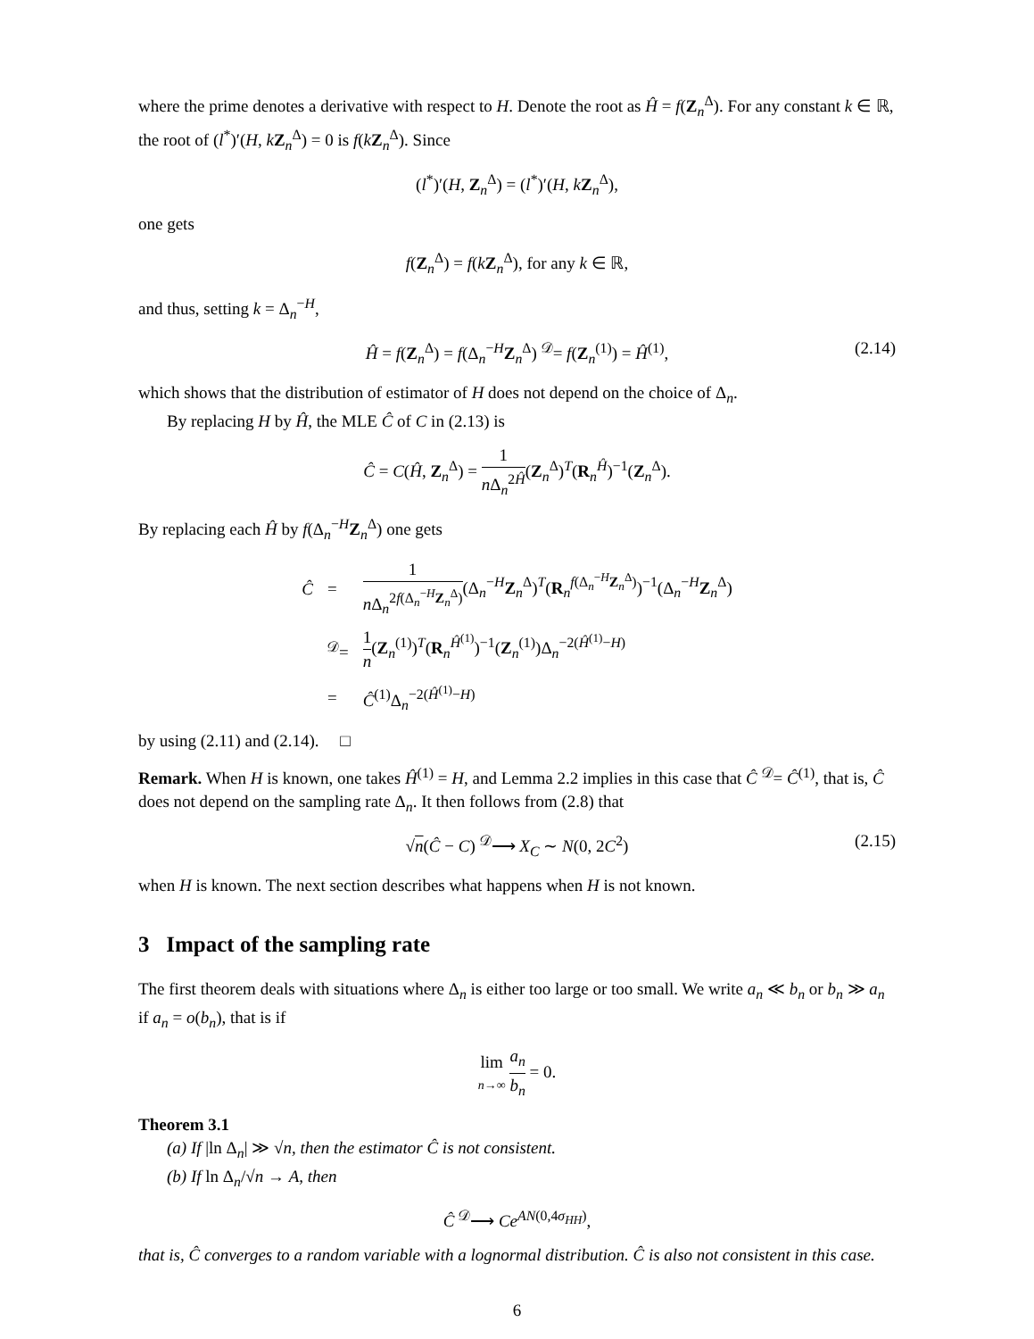where the prime denotes a derivative with respect to H. Denote the root as Ĥ = f(Z<sub>n</sub><sup>Δ</sup>). For any constant k ∈ ℝ, the root of (l<sup>*</sup>)′(H, kZ<sub>n</sub><sup>Δ</sup>) = 0 is f(kZ<sub>n</sub><sup>Δ</sup>). Since
(l<sup>*</sup>)′(H, Z<sub>n</sub><sup>Δ</sup>) = (l<sup>*</sup>)′(H, kZ<sub>n</sub><sup>Δ</sup>),
one gets
f(Z<sub>n</sub><sup>Δ</sup>) = f(kZ<sub>n</sub><sup>Δ</sup>), for any k ∈ ℝ,
and thus, setting k = Δ<sub>n</sub><sup>−H</sup>,
Ĥ = f(Z<sub>n</sub><sup>Δ</sup>) = f(Δ<sub>n</sub><sup>−H</sup>Z<sub>n</sub><sup>Δ</sup>) <sup>𝒟</sup>= f(Z<sub>n</sub><sup>(1)</sup>) = Ĥ<sup>(1)</sup>, (2.14)
which shows that the distribution of estimator of H does not depend on the choice of Δ<sub>n</sub>.
By replacing H by Ĥ, the MLE Ĉ of C in (2.13) is
Ĉ = C(Ĥ, Z<sub>n</sub><sup>Δ</sup>) = 1 n Δ<sub>n</sub><sup>2Ĥ</sup>(Z<sub>n</sub><sup>Δ</sup>)<sup>T</sup>(R<sub>n</sub><sup>Ĥ</sup>)<sup>−1</sup>(Z<sub>n</sub><sup>Δ</sup>).
By replacing each Ĥ by f(Δ<sub>n</sub><sup>−H</sup>Z<sub>n</sub><sup>Δ</sup>) one gets
| Ĉ | = | 1 n Δ<sub>n</sub><sup>2f(Δ<sub>n</sub><sup>−H</sup>Z<sub>n</sub><sup>Δ</sup>)</sup> (Δ<sub>n</sub><sup>−H</sup> Z<sub>n</sub><sup>Δ</sup>)<sup>T</sup>( R<sub>n</sub><sup>f(Δ<sub>n</sub><sup>−H</sup>Z<sub>n</sub><sup>Δ</sup>)</sup>)<sup>−1</sup>(Δ<sub>n</sub><sup>−H</sup> Z<sub>n</sub><sup>Δ</sup>) |
| | <sup>𝒟</sup>= | 1 n ( Z<sub>n</sub><sup>(1)</sup>)<sup>T</sup>( R<sub>n</sub><sup>Ĥ<sup>(1)</sup></sup>)<sup>−1</sup>( Z<sub>n</sub><sup>(1)</sup>)Δ<sub>n</sub><sup>−2(Ĥ<sup>(1)</sup>−H)</sup> |
| | = | Ĉ<sup>(1)</sup>Δ<sub>n</sub><sup>−2(Ĥ<sup>(1)</sup>−H)</sup> |
by using (2.11) and (2.14). □
Remark. When H is known, one takes Ĥ<sup>(1)</sup> = H, and Lemma 2.2 implies in this case that Ĉ <sup>𝒟</sup>= Ĉ<sup>(1)</sup>, that is, Ĉ does not depend on the sampling rate Δ<sub>n</sub>. It then follows from (2.8) that
√n(Ĉ − C) <sup>𝒟</sup>⟶ X<sub>C</sub> ∼ N(0, 2C<sup>2</sup>) (2.15)
when H is known. The next section describes what happens when H is not known.
3 Impact of the sampling rate
The first theorem deals with situations where Δ<sub>n</sub> is either too large or too small. We write a<sub>n</sub> ≪ b<sub>n</sub> or b<sub>n</sub> ≫ a<sub>n</sub> if a<sub>n</sub> = o(b<sub>n</sub>), that is if
lim n→∞ a<sub>n</sub> b<sub>n</sub> = 0.
Theorem 3.1
(a) If |ln Δ<sub>n</sub>| ≫ √n, then the estimator Ĉ is not consistent.
(b) If ln Δ<sub>n</sub>/√n → A, then
Ĉ <sup>𝒟</sup>⟶ Ce<sup>AN(0,4σ<sub>HH</sub>)</sup>,
that is, Ĉ converges to a random variable with a lognormal distribution. Ĉ is also not consistent in this case.
6